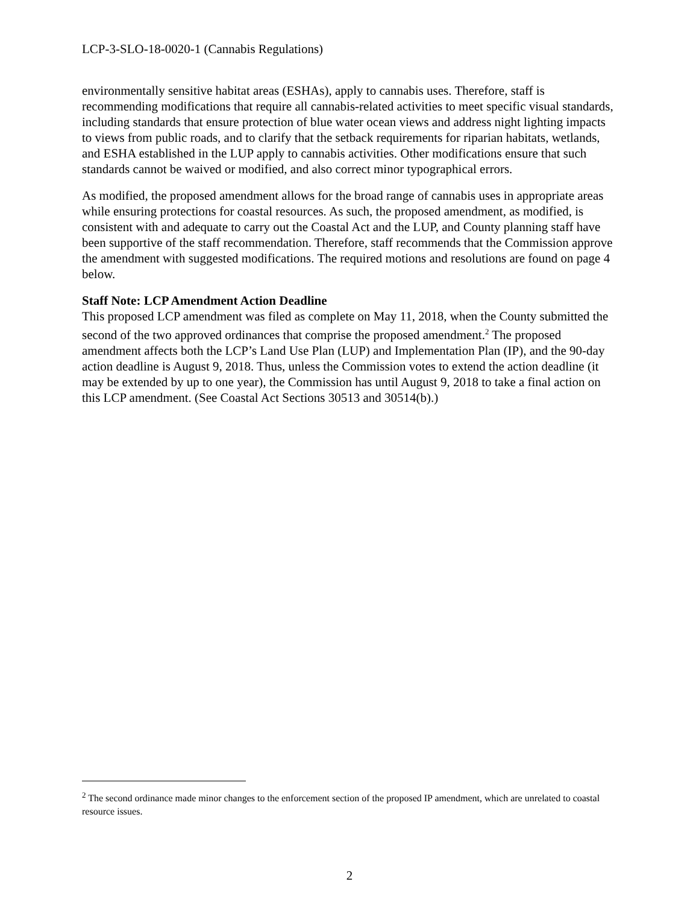LCP-3-SLO-18-0020-1 (Cannabis Regulations)
environmentally sensitive habitat areas (ESHAs), apply to cannabis uses. Therefore, staff is recommending modifications that require all cannabis-related activities to meet specific visual standards, including standards that ensure protection of blue water ocean views and address night lighting impacts to views from public roads, and to clarify that the setback requirements for riparian habitats, wetlands, and ESHA established in the LUP apply to cannabis activities. Other modifications ensure that such standards cannot be waived or modified, and also correct minor typographical errors.
As modified, the proposed amendment allows for the broad range of cannabis uses in appropriate areas while ensuring protections for coastal resources. As such, the proposed amendment, as modified, is consistent with and adequate to carry out the Coastal Act and the LUP, and County planning staff have been supportive of the staff recommendation. Therefore, staff recommends that the Commission approve the amendment with suggested modifications. The required motions and resolutions are found on page 4 below.
Staff Note: LCP Amendment Action Deadline
This proposed LCP amendment was filed as complete on May 11, 2018, when the County submitted the second of the two approved ordinances that comprise the proposed amendment.<sup>2</sup> The proposed amendment affects both the LCP’s Land Use Plan (LUP) and Implementation Plan (IP), and the 90-day action deadline is August 9, 2018. Thus, unless the Commission votes to extend the action deadline (it may be extended by up to one year), the Commission has until August 9, 2018 to take a final action on this LCP amendment. (See Coastal Act Sections 30513 and 30514(b).)
<sup>2</sup> The second ordinance made minor changes to the enforcement section of the proposed IP amendment, which are unrelated to coastal resource issues.
2